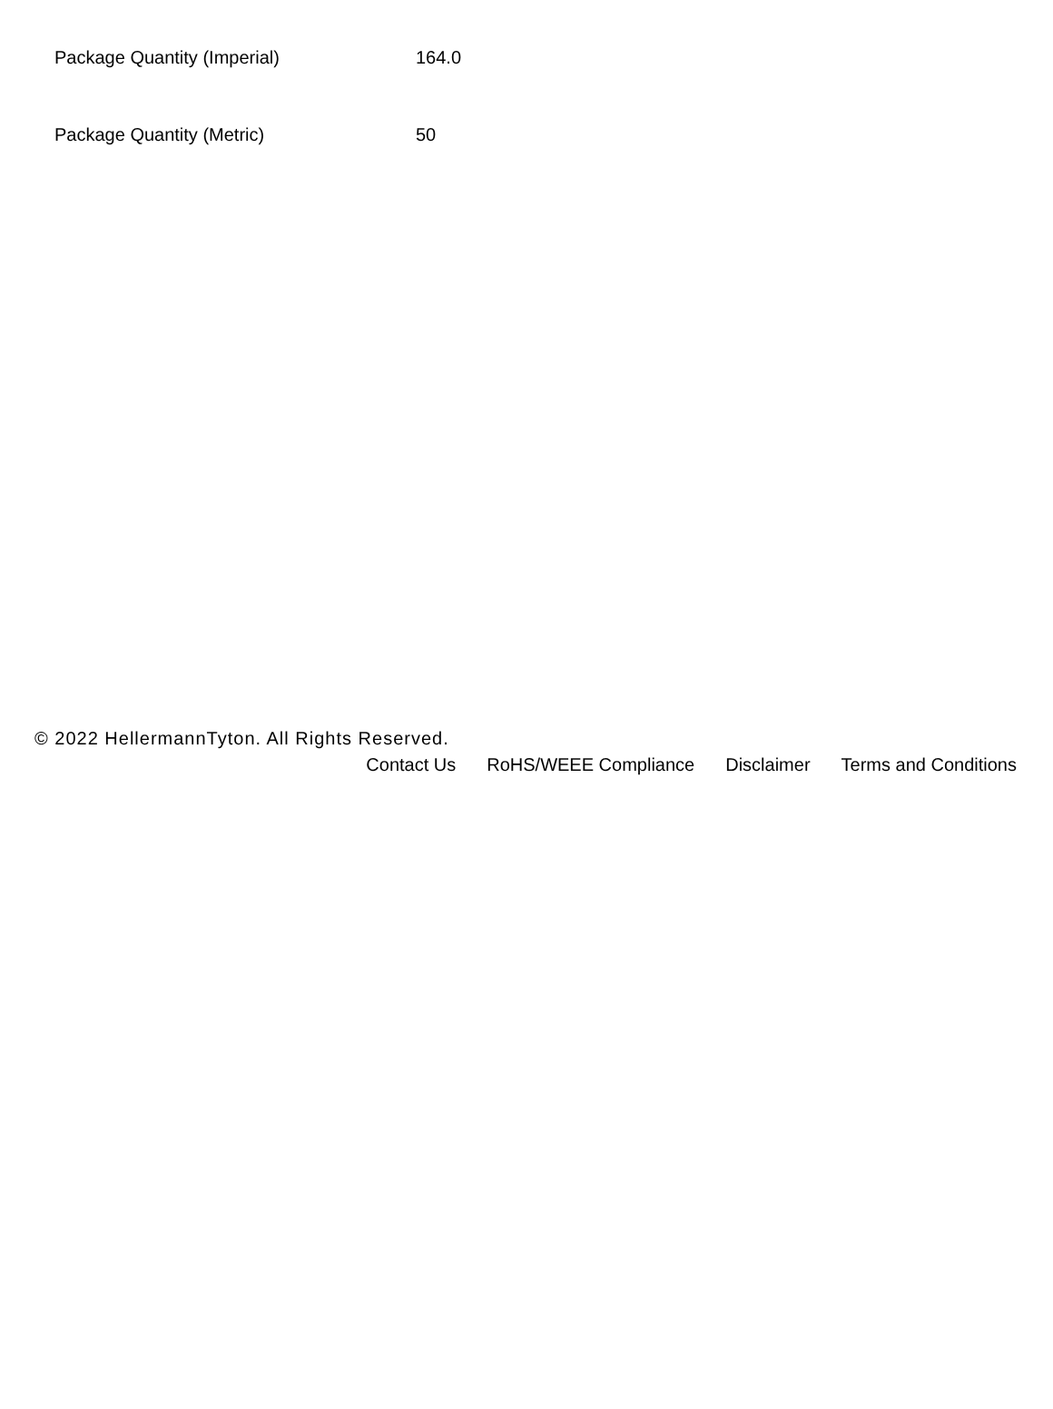| Package Quantity (Imperial) | 164.0 |
| Package Quantity (Metric) | 50 |
© 2022 HellermannTyton. All Rights Reserved.
Contact Us RoHS/WEEE Compliance Disclaimer Terms and Conditions